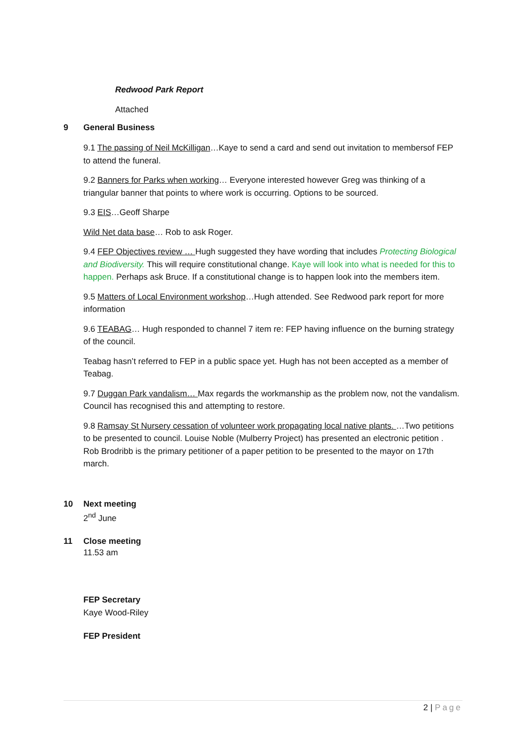Redwood Park Report
Attached
9 General Business
9.1 The passing of Neil McKilligan…Kaye to send a card and send out invitation to membersof FEP to attend the funeral.
9.2 Banners for Parks when working… Everyone interested however Greg was thinking of a triangular banner that points to where work is occurring. Options to be sourced.
9.3 EIS…Geoff Sharpe
Wild Net data base… Rob to ask Roger.
9.4 FEP Objectives review … Hugh suggested they have wording that includes Protecting Biological and Biodiversity. This will require constitutional change. Kaye will look into what is needed for this to happen. Perhaps ask Bruce. If a constitutional change is to happen look into the members item.
9.5 Matters of Local Environment workshop…Hugh attended. See Redwood park report for more information
9.6 TEABAG… Hugh responded to channel 7 item re: FEP having influence on the burning strategy of the council.
Teabag hasn’t referred to FEP in a public space yet. Hugh has not been accepted as a member of Teabag.
9.7 Duggan Park vandalism… Max regards the workmanship as the problem now, not the vandalism. Council has recognised this and attempting to restore.
9.8 Ramsay St Nursery cessation of volunteer work propagating local native plants. …Two petitions to be presented to council. Louise Noble (Mulberry Project) has presented an electronic petition . Rob Brodribb is the primary petitioner of a paper petition to be presented to the mayor on 17th march.
10 Next meeting
2<sup>nd</sup> June
11 Close meeting
11.53 am
FEP Secretary
Kaye Wood-Riley
FEP President
2 | Page